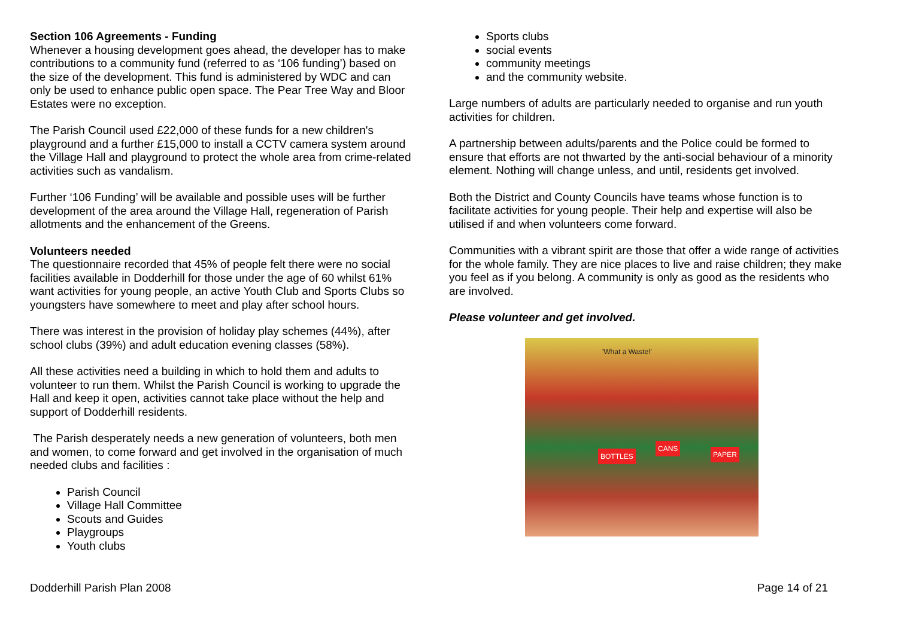Section 106 Agreements - Funding
Whenever a housing development goes ahead, the developer has to make contributions to a community fund (referred to as ‘106 funding’) based on the size of the development. This fund is administered by WDC and can only be used to enhance public open space. The Pear Tree Way and Bloor Estates were no exception.
The Parish Council used £22,000 of these funds for a new children's playground and a further £15,000 to install a CCTV camera system around the Village Hall and playground to protect the whole area from crime-related activities such as vandalism.
Further ‘106 Funding’ will be available and possible uses will be further development of the area around the Village Hall, regeneration of Parish allotments and the enhancement of the Greens.
Volunteers needed
The questionnaire recorded that 45% of people felt there were no social facilities available in Dodderhill for those under the age of 60 whilst 61% want activities for young people, an active Youth Club and Sports Clubs so youngsters have somewhere to meet and play after school hours.
There was interest in the provision of holiday play schemes (44%), after school clubs (39%) and adult education evening classes (58%).
All these activities need a building in which to hold them and adults to volunteer to run them. Whilst the Parish Council is working to upgrade the Hall and keep it open, activities cannot take place without the help and support of Dodderhill residents.
The Parish desperately needs a new generation of volunteers, both men and women, to come forward and get involved in the organisation of much needed clubs and facilities :
Parish Council
Village Hall Committee
Scouts and Guides
Playgroups
Youth clubs
Sports clubs
social events
community meetings
and the community website.
Large numbers of adults are particularly needed to organise and run youth activities for children.
A partnership between adults/parents and the Police could be formed to ensure that efforts are not thwarted by the anti-social behaviour of a minority element. Nothing will change unless, and until, residents get involved.
Both the District and County Councils have teams whose function is to facilitate activities for young people. Their help and expertise will also be utilised if and when volunteers come forward.
Communities with a vibrant spirit are those that offer a wide range of activities for the whole family. They are nice places to live and raise children; they make you feel as if you belong. A community is only as good as the residents who are involved.
Please volunteer and get involved.
'What a Waste!'
BOTTLES
CANS
PAPER
Dodderhill Parish Plan 2008 Page 14 of 21